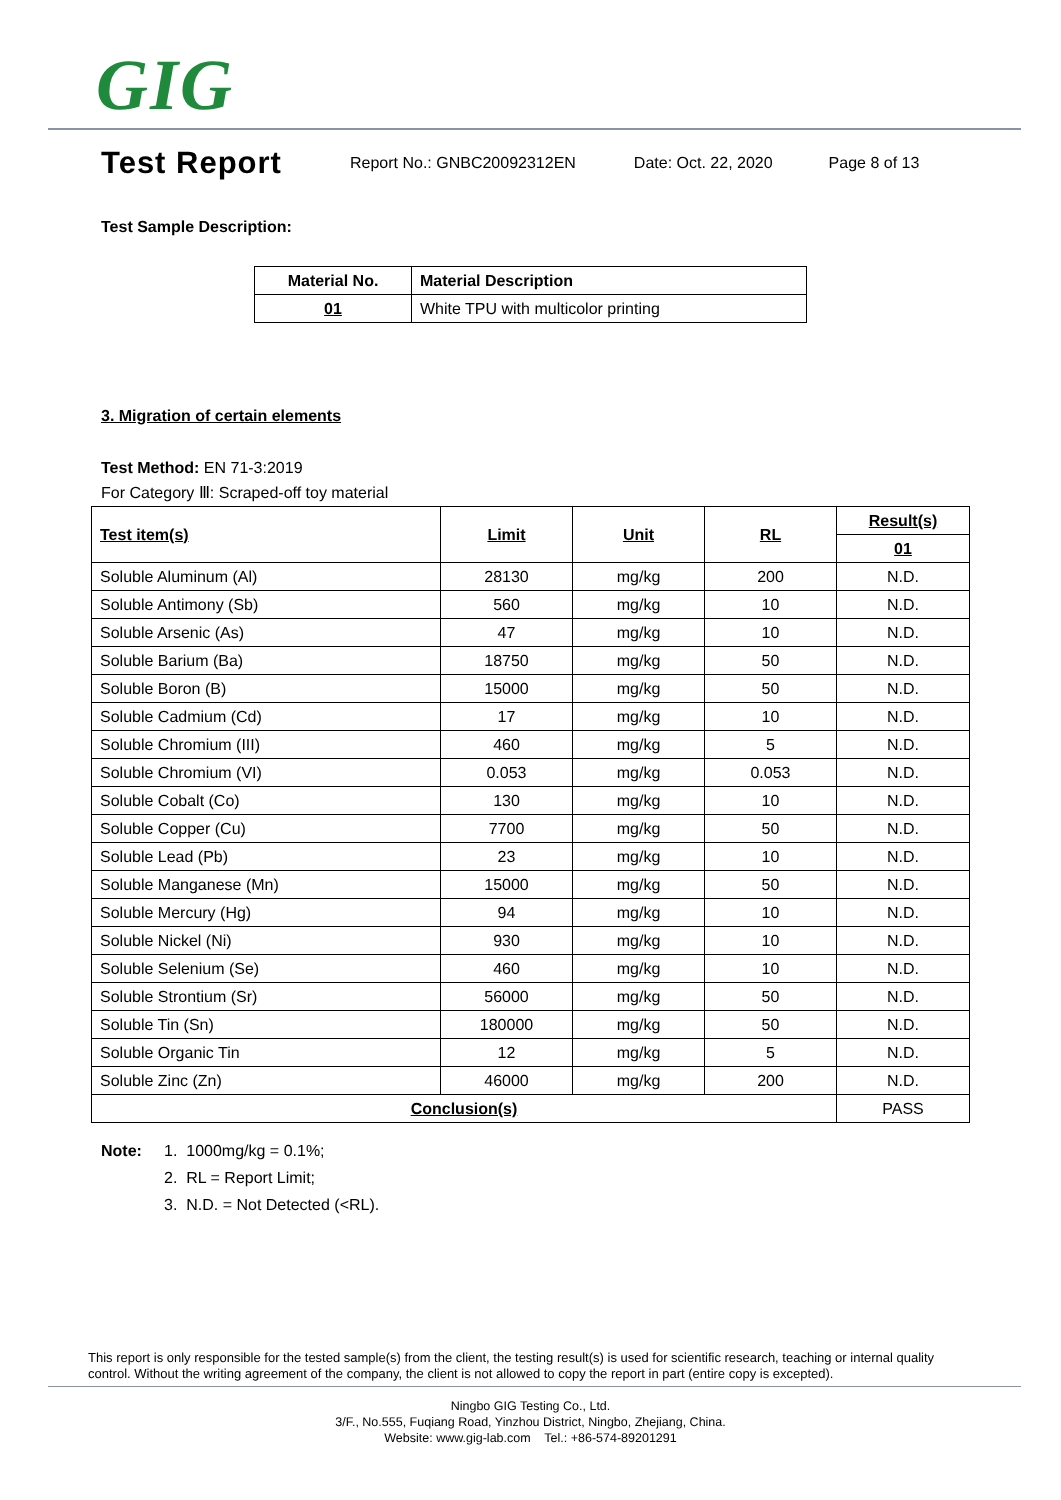GIG
Test Report
Report No.: GNBC20092312EN Date: Oct. 22, 2020 Page 8 of 13
Test Sample Description:
| Material No. | Material Description |
| --- | --- |
| 01 | White TPU with multicolor printing |
3. Migration of certain elements
Test Method: EN 71-3:2019
For Category Ⅲ: Scraped-off toy material
| Test item(s) | Limit | Unit | RL | Result(s) |
| --- | --- | --- | --- | --- |
| | | | | 01 |
| Soluble Aluminum (Al) | 28130 | mg/kg | 200 | N.D. |
| Soluble Antimony (Sb) | 560 | mg/kg | 10 | N.D. |
| Soluble Arsenic (As) | 47 | mg/kg | 10 | N.D. |
| Soluble Barium (Ba) | 18750 | mg/kg | 50 | N.D. |
| Soluble Boron (B) | 15000 | mg/kg | 50 | N.D. |
| Soluble Cadmium (Cd) | 17 | mg/kg | 10 | N.D. |
| Soluble Chromium (III) | 460 | mg/kg | 5 | N.D. |
| Soluble Chromium (VI) | 0.053 | mg/kg | 0.053 | N.D. |
| Soluble Cobalt (Co) | 130 | mg/kg | 10 | N.D. |
| Soluble Copper (Cu) | 7700 | mg/kg | 50 | N.D. |
| Soluble Lead (Pb) | 23 | mg/kg | 10 | N.D. |
| Soluble Manganese (Mn) | 15000 | mg/kg | 50 | N.D. |
| Soluble Mercury (Hg) | 94 | mg/kg | 10 | N.D. |
| Soluble Nickel (Ni) | 930 | mg/kg | 10 | N.D. |
| Soluble Selenium (Se) | 460 | mg/kg | 10 | N.D. |
| Soluble Strontium (Sr) | 56000 | mg/kg | 50 | N.D. |
| Soluble Tin (Sn) | 180000 | mg/kg | 50 | N.D. |
| Soluble Organic Tin | 12 | mg/kg | 5 | N.D. |
| Soluble Zinc (Zn) | 46000 | mg/kg | 200 | N.D. |
| Conclusion(s) | | | | PASS |
Note: 1. 1000mg/kg = 0.1%;
2. RL = Report Limit;
3. N.D. = Not Detected (<RL).
This report is only responsible for the tested sample(s) from the client, the testing result(s) is used for scientific research, teaching or internal quality control. Without the writing agreement of the company, the client is not allowed to copy the report in part (entire copy is excepted).
Ningbo GIG Testing Co., Ltd.
3/F., No.555, Fuqiang Road, Yinzhou District, Ningbo, Zhejiang, China.
Website: www.gig-lab.com Tel.: +86-574-89201291